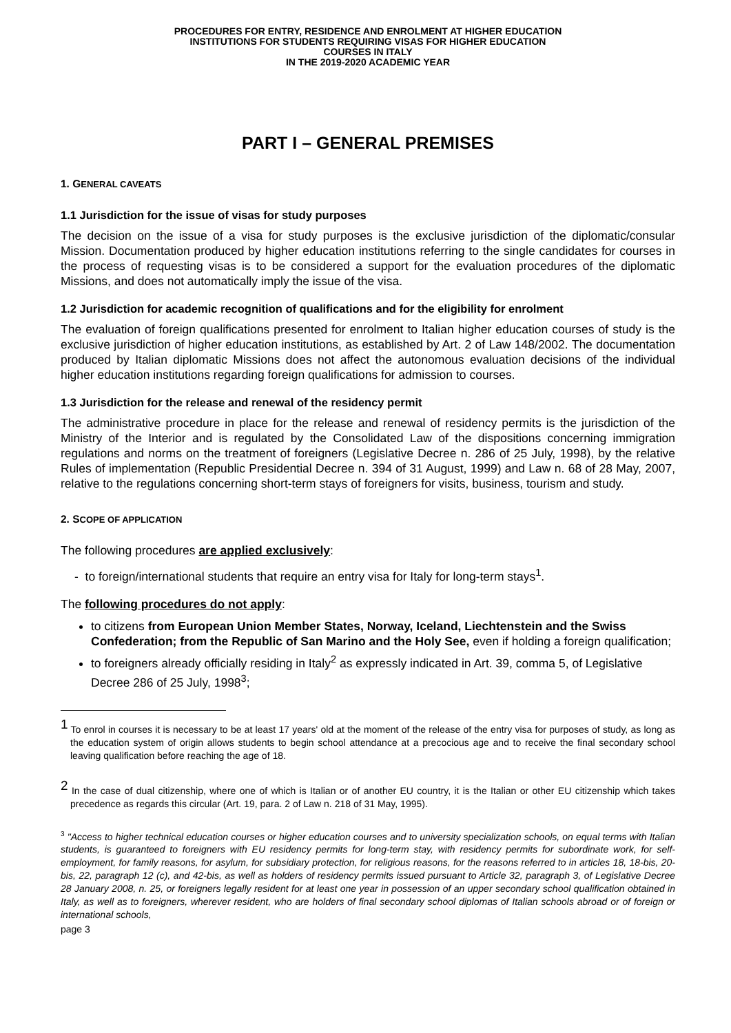PROCEDURES FOR ENTRY, RESIDENCE AND ENROLMENT AT HIGHER EDUCATION
INSTITUTIONS FOR STUDENTS REQUIRING VISAS FOR HIGHER EDUCATION
COURSES IN ITALY
IN THE 2019-2020 ACADEMIC YEAR
PART I – GENERAL PREMISES
1. GENERAL CAVEATS
1.1 Jurisdiction for the issue of visas for study purposes
The decision on the issue of a visa for study purposes is the exclusive jurisdiction of the diplomatic/consular Mission. Documentation produced by higher education institutions referring to the single candidates for courses in the process of requesting visas is to be considered a support for the evaluation procedures of the diplomatic Missions, and does not automatically imply the issue of the visa.
1.2 Jurisdiction for academic recognition of qualifications and for the eligibility for enrolment
The evaluation of foreign qualifications presented for enrolment to Italian higher education courses of study is the exclusive jurisdiction of higher education institutions, as established by Art. 2 of Law 148/2002. The documentation produced by Italian diplomatic Missions does not affect the autonomous evaluation decisions of the individual higher education institutions regarding foreign qualifications for admission to courses.
1.3 Jurisdiction for the release and renewal of the residency permit
The administrative procedure in place for the release and renewal of residency permits is the jurisdiction of the Ministry of the Interior and is regulated by the Consolidated Law of the dispositions concerning immigration regulations and norms on the treatment of foreigners (Legislative Decree n. 286 of 25 July, 1998), by the relative Rules of implementation (Republic Presidential Decree n. 394 of 31 August, 1999) and Law n. 68 of 28 May, 2007, relative to the regulations concerning short-term stays of foreigners for visits, business, tourism and study.
2. SCOPE OF APPLICATION
The following procedures are applied exclusively:
- to foreign/international students that require an entry visa for Italy for long-term stays<sup>1</sup>.
The following procedures do not apply:
to citizens from European Union Member States, Norway, Iceland, Liechtenstein and the Swiss Confederation; from the Republic of San Marino and the Holy See, even if holding a foreign qualification;
to foreigners already officially residing in Italy<sup>2</sup> as expressly indicated in Art. 39, comma 5, of Legislative Decree 286 of 25 July, 1998<sup>3</sup>;
<sup>1</sup> To enrol in courses it is necessary to be at least 17 years' old at the moment of the release of the entry visa for purposes of study, as long as the education system of origin allows students to begin school attendance at a precocious age and to receive the final secondary school leaving qualification before reaching the age of 18.
<sup>2</sup> In the case of dual citizenship, where one of which is Italian or of another EU country, it is the Italian or other EU citizenship which takes precedence as regards this circular (Art. 19, para. 2 of Law n. 218 of 31 May, 1995).
<sup>3</sup> "Access to higher technical education courses or higher education courses and to university specialization schools, on equal terms with Italian students, is guaranteed to foreigners with EU residency permits for long-term stay, with residency permits for subordinate work, for self-employment, for family reasons, for asylum, for subsidiary protection, for religious reasons, for the reasons referred to in articles 18, 18-bis, 20-bis, 22, paragraph 12 (c), and 42-bis, as well as holders of residency permits issued pursuant to Article 32, paragraph 3, of Legislative Decree 28 January 2008, n. 25, or foreigners legally resident for at least one year in possession of an upper secondary school qualification obtained in Italy, as well as to foreigners, wherever resident, who are holders of final secondary school diplomas of Italian schools abroad or of foreign or international schools,
page 3